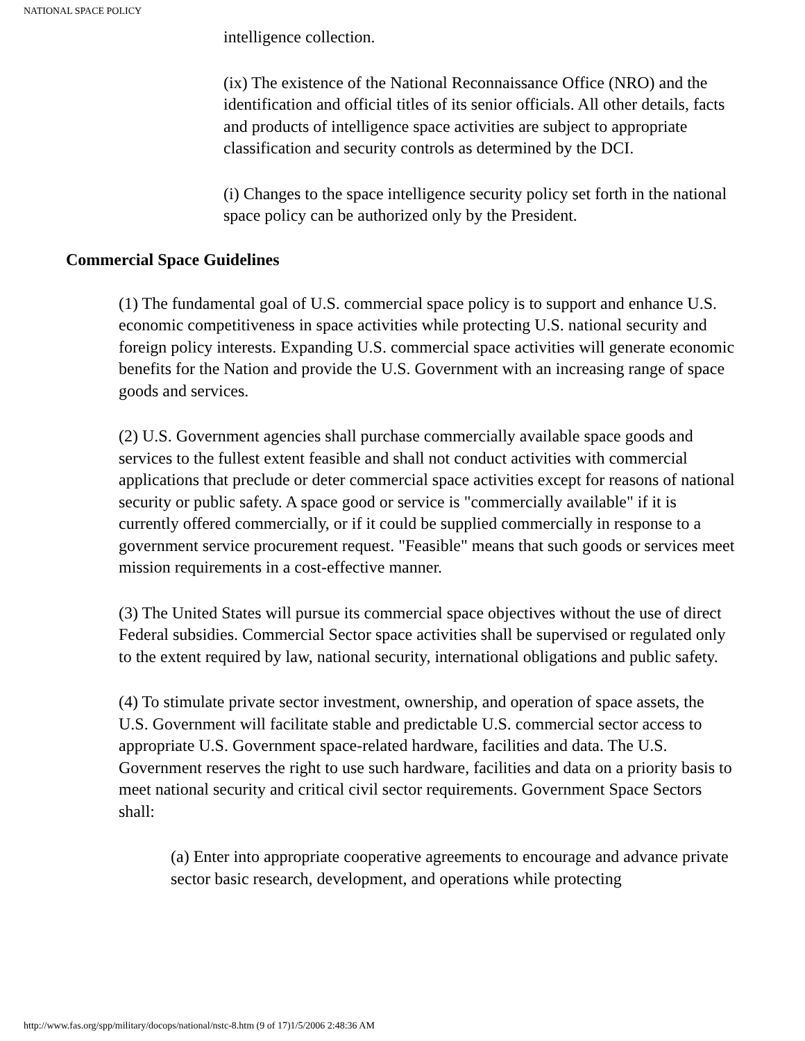NATIONAL SPACE POLICY
intelligence collection.
(ix) The existence of the National Reconnaissance Office (NRO) and the identification and official titles of its senior officials. All other details, facts and products of intelligence space activities are subject to appropriate classification and security controls as determined by the DCI.
(i) Changes to the space intelligence security policy set forth in the national space policy can be authorized only by the President.
Commercial Space Guidelines
(1) The fundamental goal of U.S. commercial space policy is to support and enhance U.S. economic competitiveness in space activities while protecting U.S. national security and foreign policy interests. Expanding U.S. commercial space activities will generate economic benefits for the Nation and provide the U.S. Government with an increasing range of space goods and services.
(2) U.S. Government agencies shall purchase commercially available space goods and services to the fullest extent feasible and shall not conduct activities with commercial applications that preclude or deter commercial space activities except for reasons of national security or public safety. A space good or service is "commercially available" if it is currently offered commercially, or if it could be supplied commercially in response to a government service procurement request. "Feasible" means that such goods or services meet mission requirements in a cost-effective manner.
(3) The United States will pursue its commercial space objectives without the use of direct Federal subsidies. Commercial Sector space activities shall be supervised or regulated only to the extent required by law, national security, international obligations and public safety.
(4) To stimulate private sector investment, ownership, and operation of space assets, the U.S. Government will facilitate stable and predictable U.S. commercial sector access to appropriate U.S. Government space-related hardware, facilities and data. The U.S. Government reserves the right to use such hardware, facilities and data on a priority basis to meet national security and critical civil sector requirements. Government Space Sectors shall:
(a) Enter into appropriate cooperative agreements to encourage and advance private sector basic research, development, and operations while protecting
http://www.fas.org/spp/military/docops/national/nstc-8.htm (9 of 17)1/5/2006 2:48:36 AM